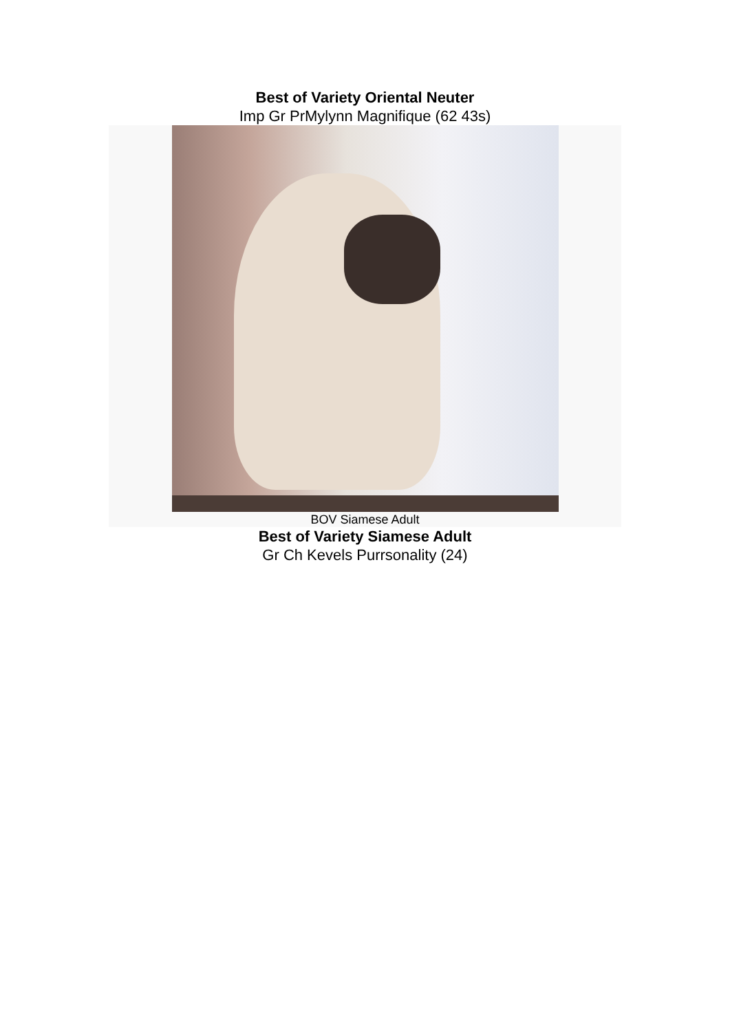Best of Variety Oriental Neuter
Imp Gr PrMylynn Magnifique (62 43s)
BOV Siamese Adult
Best of Variety Siamese Adult
Gr Ch Kevels Purrsonality (24)